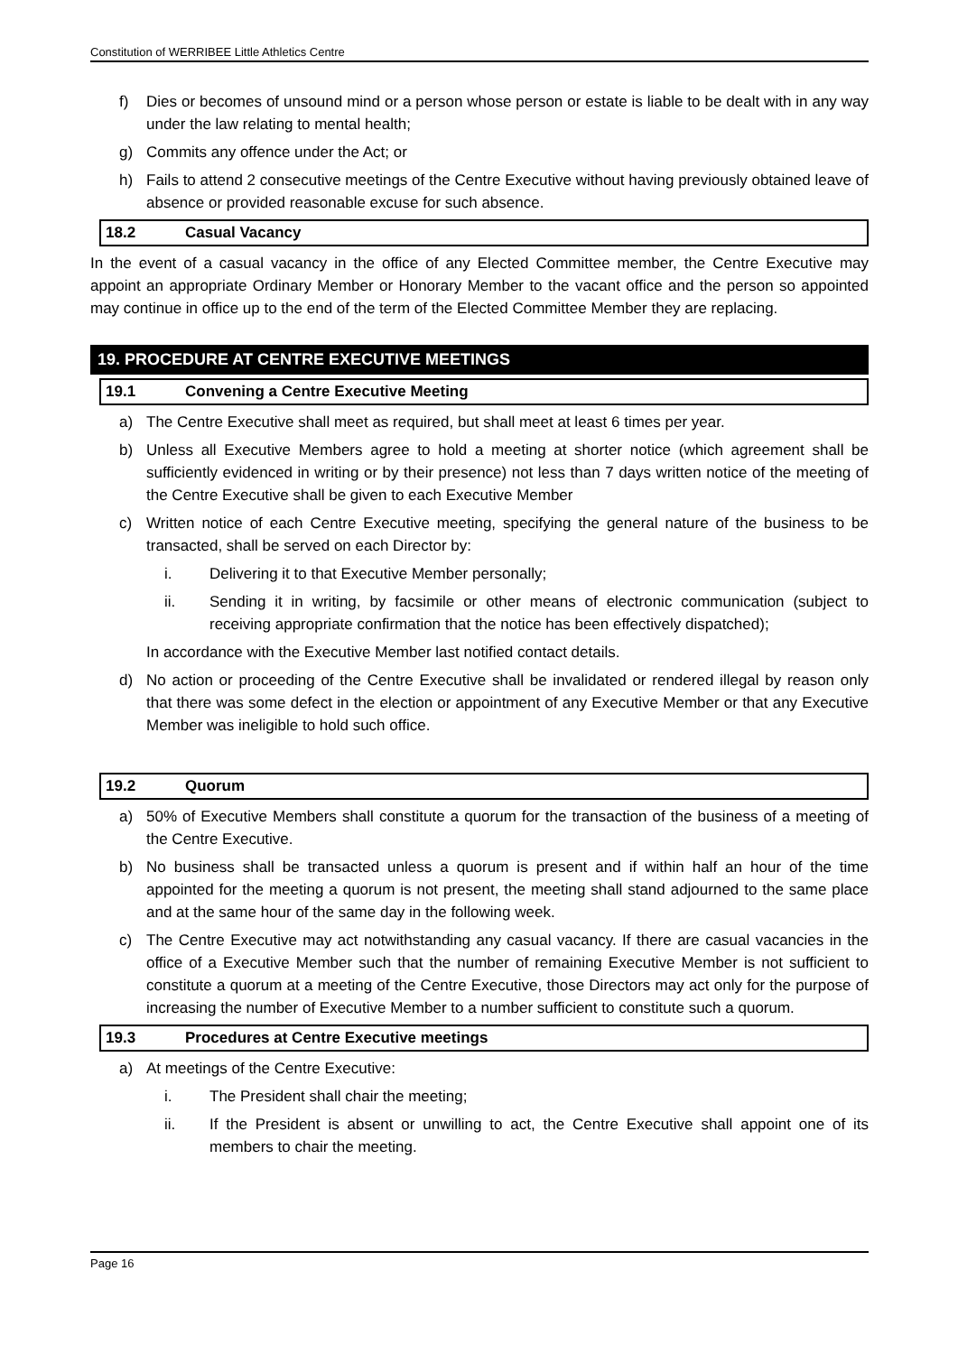Constitution of WERRIBEE Little Athletics Centre
f) Dies or becomes of unsound mind or a person whose person or estate is liable to be dealt with in any way under the law relating to mental health;
g) Commits any offence under the Act; or
h) Fails to attend 2 consecutive meetings of the Centre Executive without having previously obtained leave of absence or provided reasonable excuse for such absence.
18.2 Casual Vacancy
In the event of a casual vacancy in the office of any Elected Committee member, the Centre Executive may appoint an appropriate Ordinary Member or Honorary Member to the vacant office and the person so appointed may continue in office up to the end of the term of the Elected Committee Member they are replacing.
19. PROCEDURE AT CENTRE EXECUTIVE MEETINGS
19.1 Convening a Centre Executive Meeting
a) The Centre Executive shall meet as required, but shall meet at least 6 times per year.
b) Unless all Executive Members agree to hold a meeting at shorter notice (which agreement shall be sufficiently evidenced in writing or by their presence) not less than 7 days written notice of the meeting of the Centre Executive shall be given to each Executive Member
c) Written notice of each Centre Executive meeting, specifying the general nature of the business to be transacted, shall be served on each Director by:
i. Delivering it to that Executive Member personally;
ii. Sending it in writing, by facsimile or other means of electronic communication (subject to receiving appropriate confirmation that the notice has been effectively dispatched);
In accordance with the Executive Member last notified contact details.
d) No action or proceeding of the Centre Executive shall be invalidated or rendered illegal by reason only that there was some defect in the election or appointment of any Executive Member or that any Executive Member was ineligible to hold such office.
19.2 Quorum
a) 50% of Executive Members shall constitute a quorum for the transaction of the business of a meeting of the Centre Executive.
b) No business shall be transacted unless a quorum is present and if within half an hour of the time appointed for the meeting a quorum is not present, the meeting shall stand adjourned to the same place and at the same hour of the same day in the following week.
c) The Centre Executive may act notwithstanding any casual vacancy. If there are casual vacancies in the office of a Executive Member such that the number of remaining Executive Member is not sufficient to constitute a quorum at a meeting of the Centre Executive, those Directors may act only for the purpose of increasing the number of Executive Member to a number sufficient to constitute such a quorum.
19.3 Procedures at Centre Executive meetings
a) At meetings of the Centre Executive:
i. The President shall chair the meeting;
ii. If the President is absent or unwilling to act, the Centre Executive shall appoint one of its members to chair the meeting.
Page 16